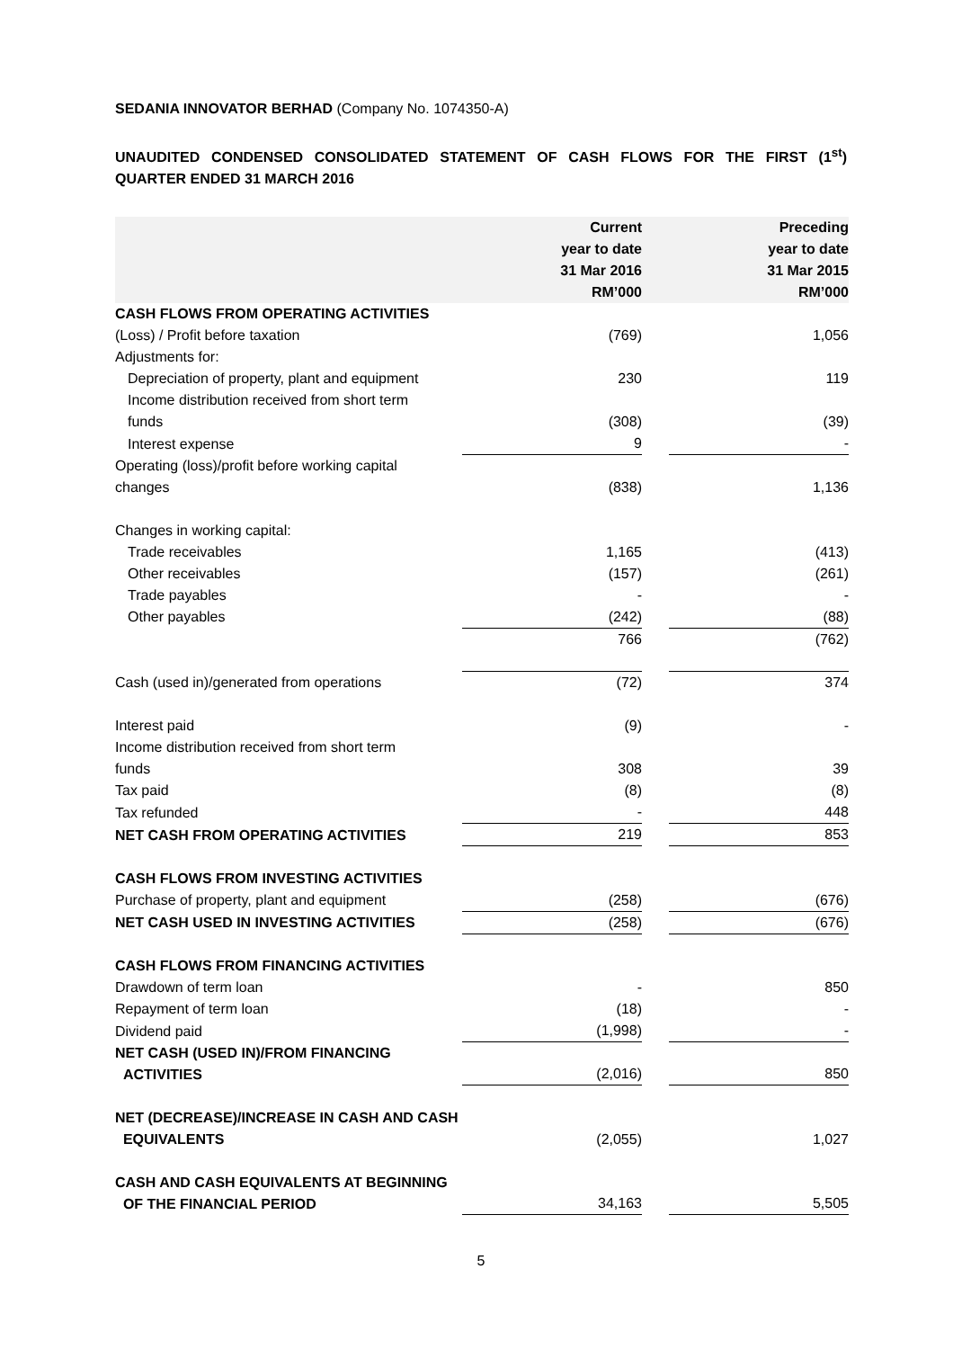SEDANIA INNOVATOR BERHAD (Company No. 1074350-A)
UNAUDITED CONDENSED CONSOLIDATED STATEMENT OF CASH FLOWS FOR THE FIRST (1<sup>st</sup>) QUARTER ENDED 31 MARCH 2016
| | Current year to date 31 Mar 2016 RM’000 | | Preceding year to date 31 Mar 2015 RM’000 |
| --- | --- | --- | --- |
| CASH FLOWS FROM OPERATING ACTIVITIES | | | |
| (Loss) / Profit before taxation | (769) | | 1,056 |
| Adjustments for: | | | |
| Depreciation of property, plant and equipment | 230 | | 119 |
| Income distribution received from short term funds | (308) | | (39) |
| Interest expense | 9 | | - |
| Operating (loss)/profit before working capital changes | (838) | | 1,136 |
| Changes in working capital: | | | |
| Trade receivables | 1,165 | | (413) |
| Other receivables | (157) | | (261) |
| Trade payables | - | | - |
| Other payables | (242) | | (88) |
| | 766 | | (762) |
| Cash (used in)/generated from operations | (72) | | 374 |
| Interest paid | (9) | | - |
| Income distribution received from short term funds | 308 | | 39 |
| Tax paid | (8) | | (8) |
| Tax refunded | - | | 448 |
| NET CASH FROM OPERATING ACTIVITIES | 219 | | 853 |
| CASH FLOWS FROM INVESTING ACTIVITIES | | | |
| Purchase of property, plant and equipment | (258) | | (676) |
| NET CASH USED IN INVESTING ACTIVITIES | (258) | | (676) |
| CASH FLOWS FROM FINANCING ACTIVITIES | | | |
| Drawdown of term loan | - | | 850 |
| Repayment of term loan | (18) | | - |
| Dividend paid | (1,998) | | - |
| NET CASH (USED IN)/FROM FINANCING ACTIVITIES | (2,016) | | 850 |
| NET (DECREASE)/INCREASE IN CASH AND CASH EQUIVALENTS | (2,055) | | 1,027 |
| CASH AND CASH EQUIVALENTS AT BEGINNING OF THE FINANCIAL PERIOD | 34,163 | | 5,505 |
5